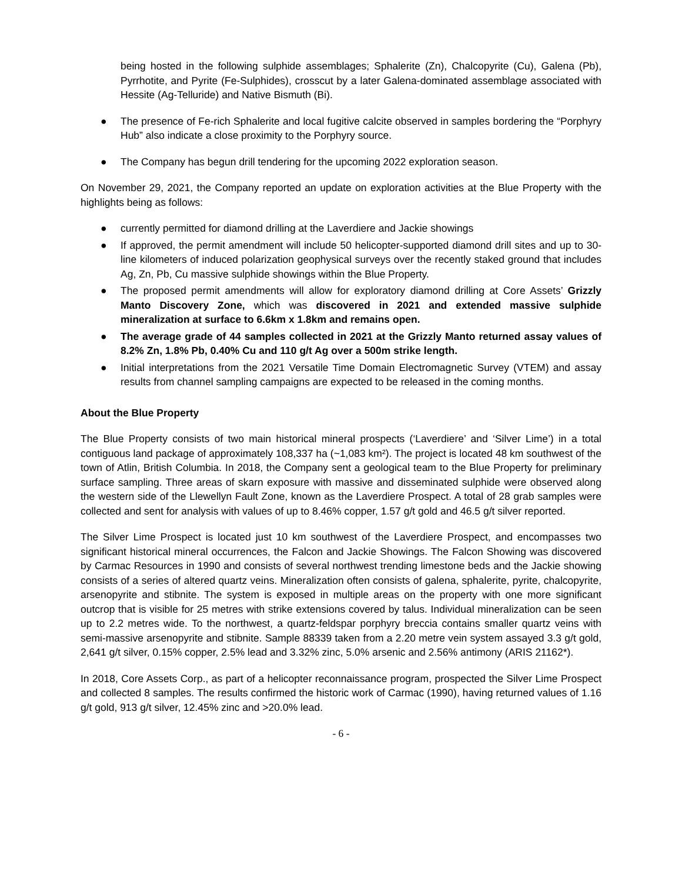being hosted in the following sulphide assemblages; Sphalerite (Zn), Chalcopyrite (Cu), Galena (Pb), Pyrrhotite, and Pyrite (Fe-Sulphides), crosscut by a later Galena-dominated assemblage associated with Hessite (Ag-Telluride) and Native Bismuth (Bi).
● The presence of Fe-rich Sphalerite and local fugitive calcite observed in samples bordering the “Porphyry Hub” also indicate a close proximity to the Porphyry source.
● The Company has begun drill tendering for the upcoming 2022 exploration season.
On November 29, 2021, the Company reported an update on exploration activities at the Blue Property with the highlights being as follows:
● currently permitted for diamond drilling at the Laverdiere and Jackie showings
● If approved, the permit amendment will include 50 helicopter-supported diamond drill sites and up to 30-line kilometers of induced polarization geophysical surveys over the recently staked ground that includes Ag, Zn, Pb, Cu massive sulphide showings within the Blue Property.
● The proposed permit amendments will allow for exploratory diamond drilling at Core Assets’ Grizzly Manto Discovery Zone, which was discovered in 2021 and extended massive sulphide mineralization at surface to 6.6km x 1.8km and remains open.
● The average grade of 44 samples collected in 2021 at the Grizzly Manto returned assay values of 8.2% Zn, 1.8% Pb, 0.40% Cu and 110 g/t Ag over a 500m strike length.
● Initial interpretations from the 2021 Versatile Time Domain Electromagnetic Survey (VTEM) and assay results from channel sampling campaigns are expected to be released in the coming months.
About the Blue Property
The Blue Property consists of two main historical mineral prospects (‘Laverdiere’ and ‘Silver Lime’) in a total contiguous land package of approximately 108,337 ha (~1,083 km²). The project is located 48 km southwest of the town of Atlin, British Columbia. In 2018, the Company sent a geological team to the Blue Property for preliminary surface sampling. Three areas of skarn exposure with massive and disseminated sulphide were observed along the western side of the Llewellyn Fault Zone, known as the Laverdiere Prospect. A total of 28 grab samples were collected and sent for analysis with values of up to 8.46% copper, 1.57 g/t gold and 46.5 g/t silver reported.
The Silver Lime Prospect is located just 10 km southwest of the Laverdiere Prospect, and encompasses two significant historical mineral occurrences, the Falcon and Jackie Showings. The Falcon Showing was discovered by Carmac Resources in 1990 and consists of several northwest trending limestone beds and the Jackie showing consists of a series of altered quartz veins. Mineralization often consists of galena, sphalerite, pyrite, chalcopyrite, arsenopyrite and stibnite. The system is exposed in multiple areas on the property with one more significant outcrop that is visible for 25 metres with strike extensions covered by talus. Individual mineralization can be seen up to 2.2 metres wide. To the northwest, a quartz-feldspar porphyry breccia contains smaller quartz veins with semi-massive arsenopyrite and stibnite. Sample 88339 taken from a 2.20 metre vein system assayed 3.3 g/t gold, 2,641 g/t silver, 0.15% copper, 2.5% lead and 3.32% zinc, 5.0% arsenic and 2.56% antimony (ARIS 21162*).
In 2018, Core Assets Corp., as part of a helicopter reconnaissance program, prospected the Silver Lime Prospect and collected 8 samples. The results confirmed the historic work of Carmac (1990), having returned values of 1.16 g/t gold, 913 g/t silver, 12.45% zinc and >20.0% lead.
- 6 -